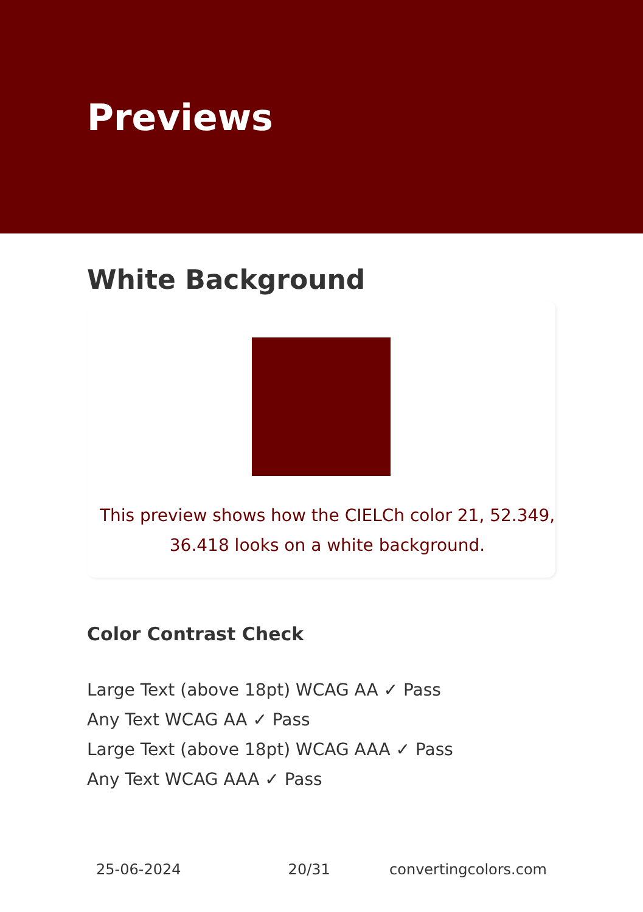Previews
White Background
This preview shows how the CIELCh color 21, 52.349, 36.418 looks on a white background.
Color Contrast Check
Large Text (above 18pt) WCAG AA ✓ Pass
Any Text WCAG AA ✓ Pass
Large Text (above 18pt) WCAG AAA ✓ Pass
Any Text WCAG AAA ✓ Pass
25-06-2024 20/31 convertingcolors.com